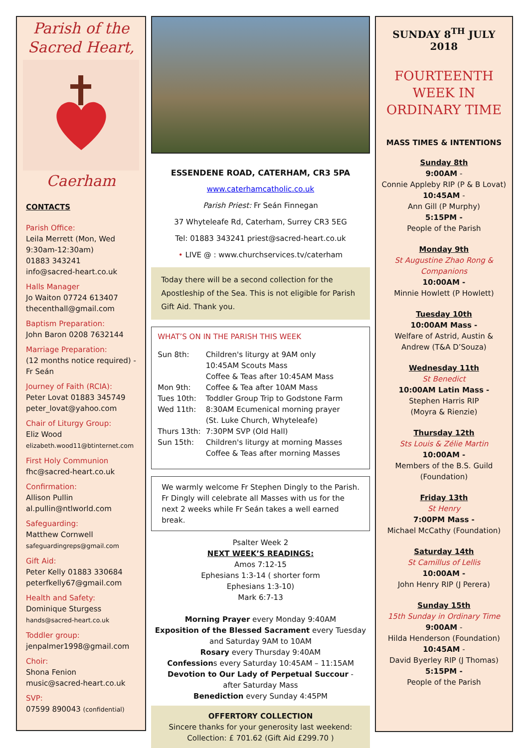Parish of the
Sacred Heart,
Caerham
CONTACTS
Parish Office:
Leila Merrett (Mon, Wed 9:30am-12:30am)
01883 343241
info@sacred-heart.co.uk
Halls Manager
Jo Waiton 07724 613407
thecenthall@gmail.com
Baptism Preparation:
John Baron 0208 7632144
Marriage Preparation:
(12 months notice required) - Fr Seán
Journey of Faith (RCIA):
Peter Lovat 01883 345749
peter_lovat@yahoo.com
Chair of Liturgy Group:
Eliz Wood
elizabeth.wood11@btinternet.com
First Holy Communion
fhc@sacred-heart.co.uk
Confirmation:
Allison Pullin
al.pullin@ntlworld.com
Safeguarding:
Matthew Cornwell
safeguardingreps@gmail.com
Gift Aid:
Peter Kelly 01883 330684
peterfkelly67@gmail.com
Health and Safety:
Dominique Sturgess
hands@sacred-heart.co.uk
Toddler group:
jenpalmer1998@gmail.com
Choir:
Shona Fenion
music@sacred-heart.co.uk
SVP:
07599 890043 (confidential)
ESSENDENE ROAD, CATERHAM, CR3 5PA
www.caterhamcatholic.co.uk
Parish Priest: Fr Seán Finnegan
37 Whyteleafe Rd, Caterham, Surrey CR3 5EG
Tel: 01883 343241 priest@sacred-heart.co.uk
• LIVE @ : www.churchservices.tv/caterham
Today there will be a second collection for the Apostleship of the Sea. This is not eligible for Parish Gift Aid. Thank you.
WHAT’S ON IN THE PARISH THIS WEEK
| Sun 8th: | Children's liturgy at 9AM only 10:45AM Scouts Mass Coffee & Teas after 10:45AM Mass |
| Mon 9th: | Coffee & Tea after 10AM Mass |
| Tues 10th: | Toddler Group Trip to Godstone Farm |
| Wed 11th: | 8:30AM Ecumenical morning prayer (St. Luke Church, Whyteleafe) |
| Thurs 13th: | 7:30PM SVP (Old Hall) |
| Sun 15th: | Children's liturgy at morning Masses Coffee & Teas after morning Masses |
We warmly welcome Fr Stephen Dingly to the Parish. Fr Dingly will celebrate all Masses with us for the next 2 weeks while Fr Seán takes a well earned break.
Psalter Week 2
NEXT WEEK’S READINGS:
Amos 7:12-15
Ephesians 1:3-14 ( shorter form
Ephesians 1:3-10)
Mark 6:7-13
Morning Prayer every Monday 9:40AM
Exposition of the Blessed Sacrament every Tuesday and Saturday 9AM to 10AM
Rosary every Thursday 9:40AM
Confessions every Saturday 10:45AM – 11:15AM
Devotion to Our Lady of Perpetual Succour -
after Saturday Mass
Benediction every Sunday 4:45PM
OFFERTORY COLLECTION
Sincere thanks for your generosity last weekend:
Collection: £ 701.62 (Gift Aid £299.70 )
SUNDAY 8<sup>TH</sup> JULY 2018
FOURTEENTH WEEK IN ORDINARY TIME
MASS TIMES & INTENTIONS
Sunday 8th
9:00AM -
Connie Appleby RIP (P & B Lovat)
10:45AM -
Ann Gill (P Murphy)
5:15PM -
People of the Parish
Monday 9th
St Augustine Zhao Rong & Companions
10:00AM -
Minnie Howlett (P Howlett)
Tuesday 10th
10:00AM Mass -
Welfare of Astrid, Austin & Andrew (T&A D’Souza)
Wednesday 11th
St Benedict
10:00AM Latin Mass -
Stephen Harris RIP
(Moyra & Rienzie)
Thursday 12th
Sts Louis & Zélie Martin
10:00AM -
Members of the B.S. Guild (Foundation)
Friday 13th
St Henry
7:00PM Mass -
Michael McCathy (Foundation)
Saturday 14th
St Camillus of Lellis
10:00AM -
John Henry RIP (J Perera)
Sunday 15th
15th Sunday in Ordinary Time
9:00AM -
Hilda Henderson (Foundation)
10:45AM -
David Byerley RIP (J Thomas)
5:15PM -
People of the Parish